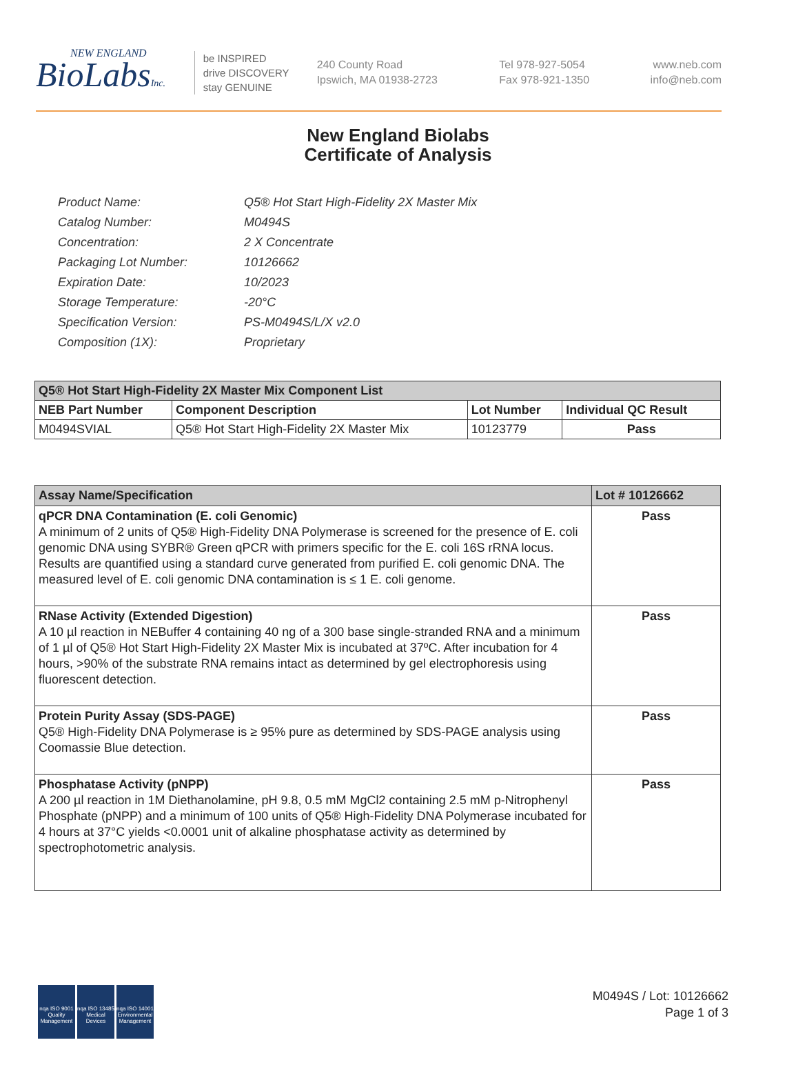NEW ENGLAND
BioLabsInc.
be INSPIRED
drive DISCOVERY
stay GENUINE
240 County Road
Ipswich, MA 01938-2723
Tel 978-927-5054
Fax 978-921-1350
www.neb.com
info@neb.com
New England Biolabs
Certificate of Analysis
| Product Name: | Q5® Hot Start High-Fidelity 2X Master Mix |
| Catalog Number: | M0494S |
| Concentration: | 2 X Concentrate |
| Packaging Lot Number: | 10126662 |
| Expiration Date: | 10/2023 |
| Storage Temperature: | -20°C |
| Specification Version: | PS-M0494S/L/X v2.0 |
| Composition (1X): | Proprietary |
| Q5® Hot Start High-Fidelity 2X Master Mix Component List | | | |
| NEB Part Number | Component Description | Lot Number | Individual QC Result |
| M0494SVIAL | Q5® Hot Start High-Fidelity 2X Master Mix | 10123779 | Pass |
| Assay Name/Specification | Lot # 10126662 |
| qPCR DNA Contamination (E. coli Genomic) A minimum of 2 units of Q5® High-Fidelity DNA Polymerase is screened for the presence of E. coli genomic DNA using SYBR® Green qPCR with primers specific for the E. coli 16S rRNA locus. Results are quantified using a standard curve generated from purified E. coli genomic DNA. The measured level of E. coli genomic DNA contamination is ≤ 1 E. coli genome. | Pass |
| RNase Activity (Extended Digestion) A 10 µl reaction in NEBuffer 4 containing 40 ng of a 300 base single-stranded RNA and a minimum of 1 µl of Q5® Hot Start High-Fidelity 2X Master Mix is incubated at 37ºC. After incubation for 4 hours, >90% of the substrate RNA remains intact as determined by gel electrophoresis using fluorescent detection. | Pass |
| Protein Purity Assay (SDS-PAGE) Q5® High-Fidelity DNA Polymerase is ≥ 95% pure as determined by SDS-PAGE analysis using Coomassie Blue detection. | Pass |
| Phosphatase Activity (pNPP) A 200 µl reaction in 1M Diethanolamine, pH 9.8, 0.5 mM MgCl2 containing 2.5 mM p-Nitrophenyl Phosphate (pNPP) and a minimum of 100 units of Q5® High-Fidelity DNA Polymerase incubated for 4 hours at 37°C yields <0.0001 unit of alkaline phosphatase activity as determined by spectrophotometric analysis. | Pass |
nqa ISO 9001 Quality Management
nqa ISO 13485 Medical Devices
nqa ISO 14001 Environmental Management
M0494S / Lot: 10126662
Page 1 of 3